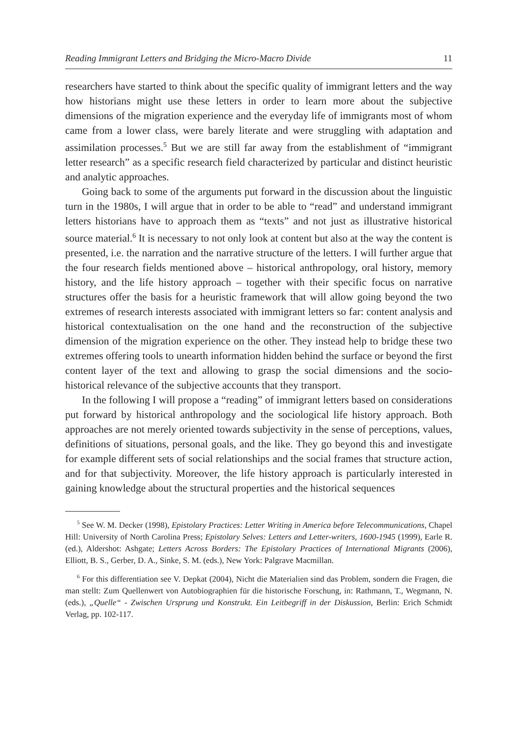Reading Immigrant Letters and Bridging the Micro-Macro Divide 11
researchers have started to think about the specific quality of immigrant letters and the way how historians might use these letters in order to learn more about the subjective dimensions of the migration experience and the everyday life of immigrants most of whom came from a lower class, were barely literate and were struggling with adaptation and assimilation processes.<sup>5</sup> But we are still far away from the establishment of “immigrant letter research” as a specific research field characterized by particular and distinct heuristic and analytic approaches.
Going back to some of the arguments put forward in the discussion about the linguistic turn in the 1980s, I will argue that in order to be able to “read” and understand immigrant letters historians have to approach them as “texts” and not just as illustrative historical source material.<sup>6</sup> It is necessary to not only look at content but also at the way the content is presented, i.e. the narration and the narrative structure of the letters. I will further argue that the four research fields mentioned above – historical anthropology, oral history, memory history, and the life history approach – together with their specific focus on narrative structures offer the basis for a heuristic framework that will allow going beyond the two extremes of research interests associated with immigrant letters so far: content analysis and historical contextualisation on the one hand and the reconstruction of the subjective dimension of the migration experience on the other. They instead help to bridge these two extremes offering tools to unearth information hidden behind the surface or beyond the first content layer of the text and allowing to grasp the social dimensions and the socio-historical relevance of the subjective accounts that they transport.
In the following I will propose a “reading” of immigrant letters based on considerations put forward by historical anthropology and the sociological life history approach. Both approaches are not merely oriented towards subjectivity in the sense of perceptions, values, definitions of situations, personal goals, and the like. They go beyond this and investigate for example different sets of social relationships and the social frames that structure action, and for that subjectivity. Moreover, the life history approach is particularly interested in gaining knowledge about the structural properties and the historical sequences
<sup>5</sup> See W. M. Decker (1998), Epistolary Practices: Letter Writing in America before Telecommunications, Chapel Hill: University of North Carolina Press; Epistolary Selves: Letters and Letter-writers, 1600-1945 (1999), Earle R. (ed.), Aldershot: Ashgate; Letters Across Borders: The Epistolary Practices of International Migrants (2006), Elliott, B. S., Gerber, D. A., Sinke, S. M. (eds.), New York: Palgrave Macmillan.
<sup>6</sup> For this differentiation see V. Depkat (2004), Nicht die Materialien sind das Problem, sondern die Fragen, die man stellt: Zum Quellenwert von Autobiographien für die historische Forschung, in: Rathmann, T., Wegmann, N. (eds.), „Quelle“ - Zwischen Ursprung und Konstrukt. Ein Leitbegriff in der Diskussion, Berlin: Erich Schmidt Verlag, pp. 102-117.